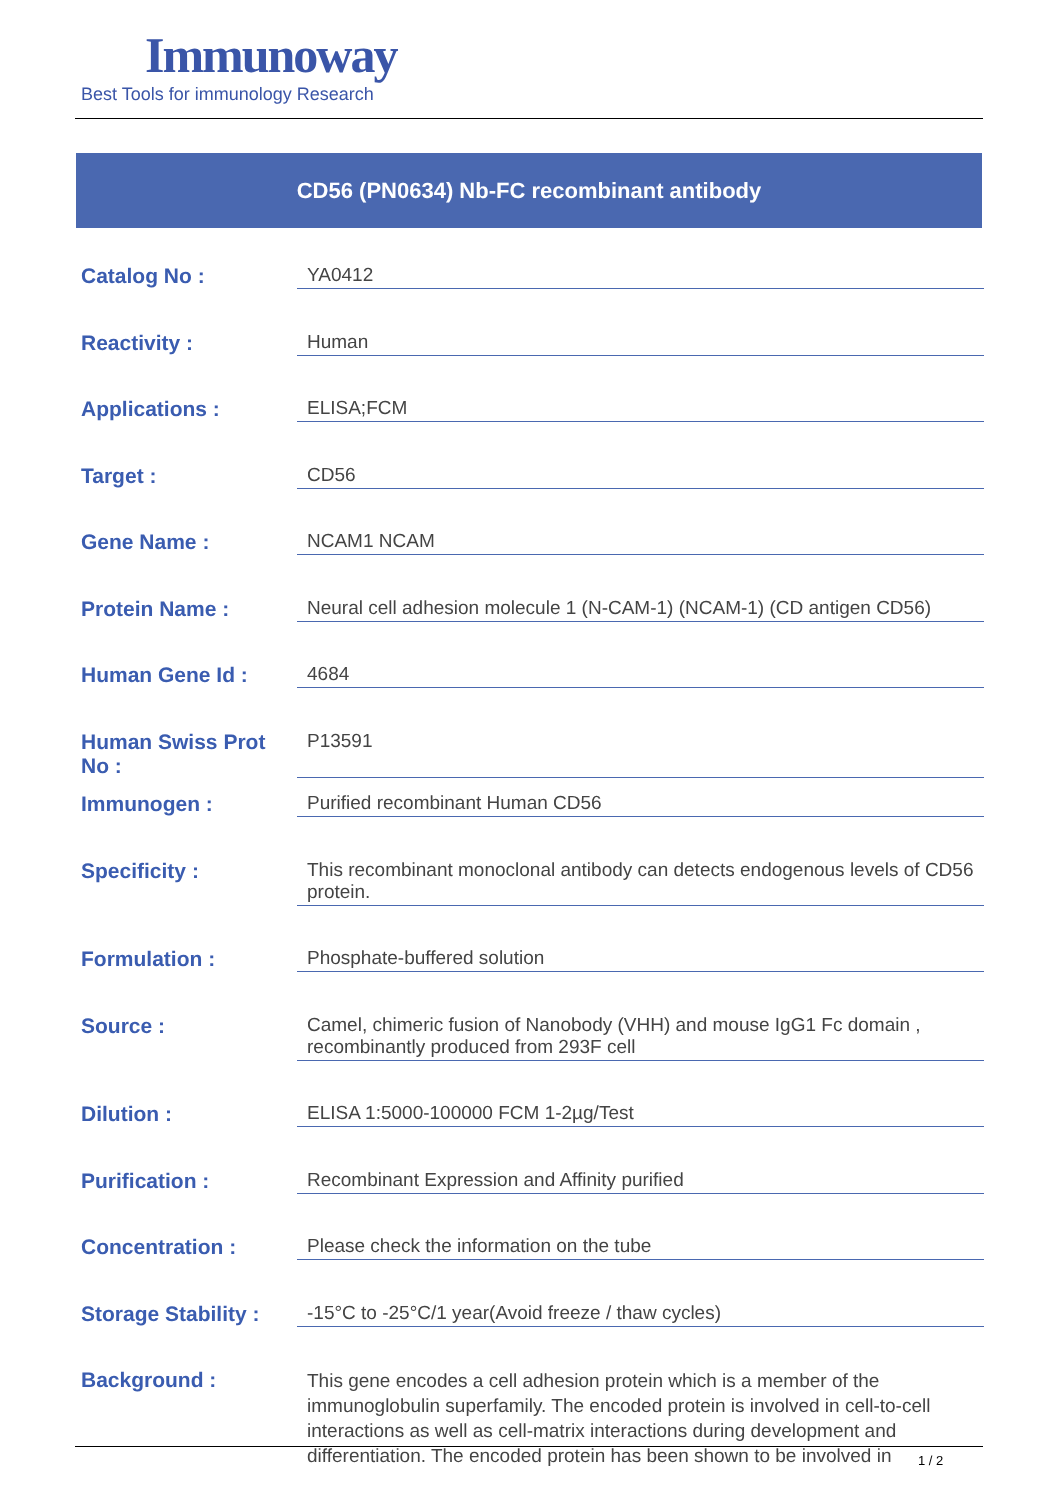Immunoway
Best Tools for immunology Research
CD56 (PN0634) Nb-FC recombinant antibody
| Catalog No : | YA0412 |
| Reactivity : | Human |
| Applications : | ELISA;FCM |
| Target : | CD56 |
| Gene Name : | NCAM1 NCAM |
| Protein Name : | Neural cell adhesion molecule 1 (N-CAM-1) (NCAM-1) (CD antigen CD56) |
| Human Gene Id : | 4684 |
| Human Swiss Prot No : | P13591 |
| Immunogen : | Purified recombinant Human CD56 |
| Specificity : | This recombinant monoclonal antibody can detects endogenous levels of CD56 protein. |
| Formulation : | Phosphate-buffered solution |
| Source : | Camel, chimeric fusion of Nanobody (VHH) and mouse IgG1 Fc domain , recombinantly produced from 293F cell |
| Dilution : | ELISA 1:5000-100000 FCM 1-2µg/Test |
| Purification : | Recombinant Expression and Affinity purified |
| Concentration : | Please check the information on the tube |
| Storage Stability : | -15°C to -25°C/1 year(Avoid freeze / thaw cycles) |
| Background : | This gene encodes a cell adhesion protein which is a member of the immunoglobulin superfamily. The encoded protein is involved in cell-to-cell interactions as well as cell-matrix interactions during development and differentiation. The encoded protein has been shown to be involved in |
1 / 2